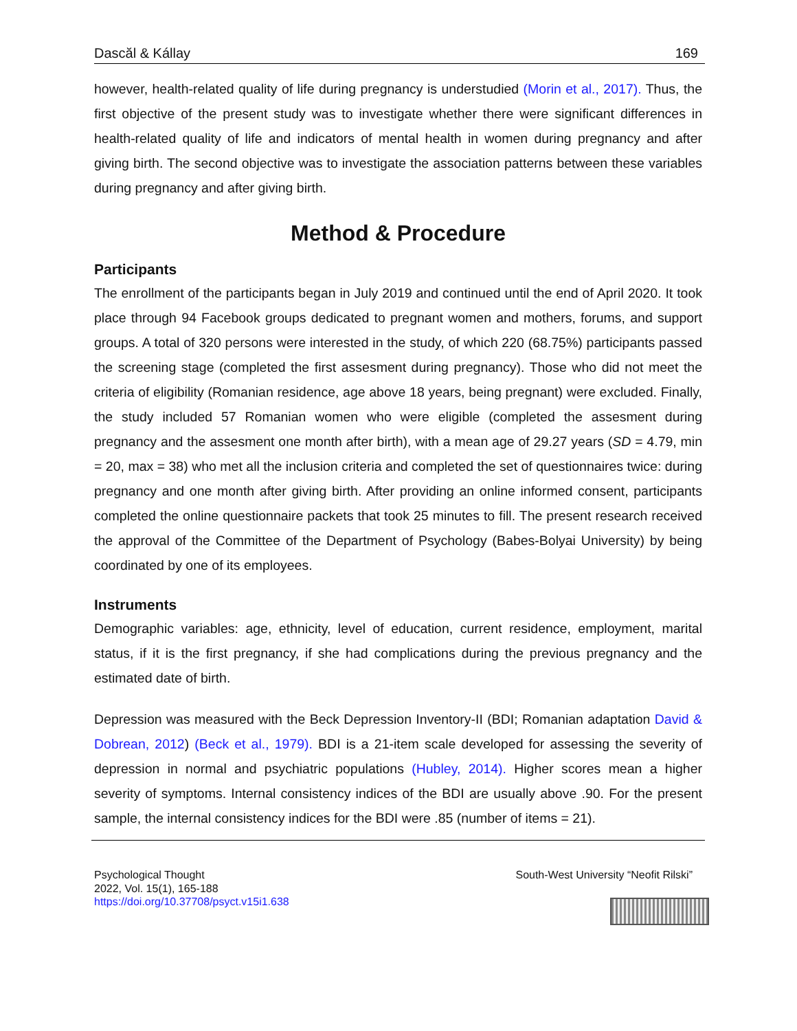Dascăl & Kállay 169
however, health-related quality of life during pregnancy is understudied (Morin et al., 2017). Thus, the first objective of the present study was to investigate whether there were significant differences in health-related quality of life and indicators of mental health in women during pregnancy and after giving birth. The second objective was to investigate the association patterns between these variables during pregnancy and after giving birth.
Method & Procedure
Participants
The enrollment of the participants began in July 2019 and continued until the end of April 2020. It took place through 94 Facebook groups dedicated to pregnant women and mothers, forums, and support groups. A total of 320 persons were interested in the study, of which 220 (68.75%) participants passed the screening stage (completed the first assesment during pregnancy). Those who did not meet the criteria of eligibility (Romanian residence, age above 18 years, being pregnant) were excluded. Finally, the study included 57 Romanian women who were eligible (completed the assesment during pregnancy and the assesment one month after birth), with a mean age of 29.27 years (SD = 4.79, min = 20, max = 38) who met all the inclusion criteria and completed the set of questionnaires twice: during pregnancy and one month after giving birth. After providing an online informed consent, participants completed the online questionnaire packets that took 25 minutes to fill. The present research received the approval of the Committee of the Department of Psychology (Babes-Bolyai University) by being coordinated by one of its employees.
Instruments
Demographic variables: age, ethnicity, level of education, current residence, employment, marital status, if it is the first pregnancy, if she had complications during the previous pregnancy and the estimated date of birth.
Depression was measured with the Beck Depression Inventory-II (BDI; Romanian adaptation David & Dobrean, 2012) (Beck et al., 1979). BDI is a 21-item scale developed for assessing the severity of depression in normal and psychiatric populations (Hubley, 2014). Higher scores mean a higher severity of symptoms. Internal consistency indices of the BDI are usually above .90. For the present sample, the internal consistency indices for the BDI were .85 (number of items = 21).
Psychological Thought
2022, Vol. 15(1), 165-188
https://doi.org/10.37708/psyct.v15i1.638
South-West University “Neofit Rilski”